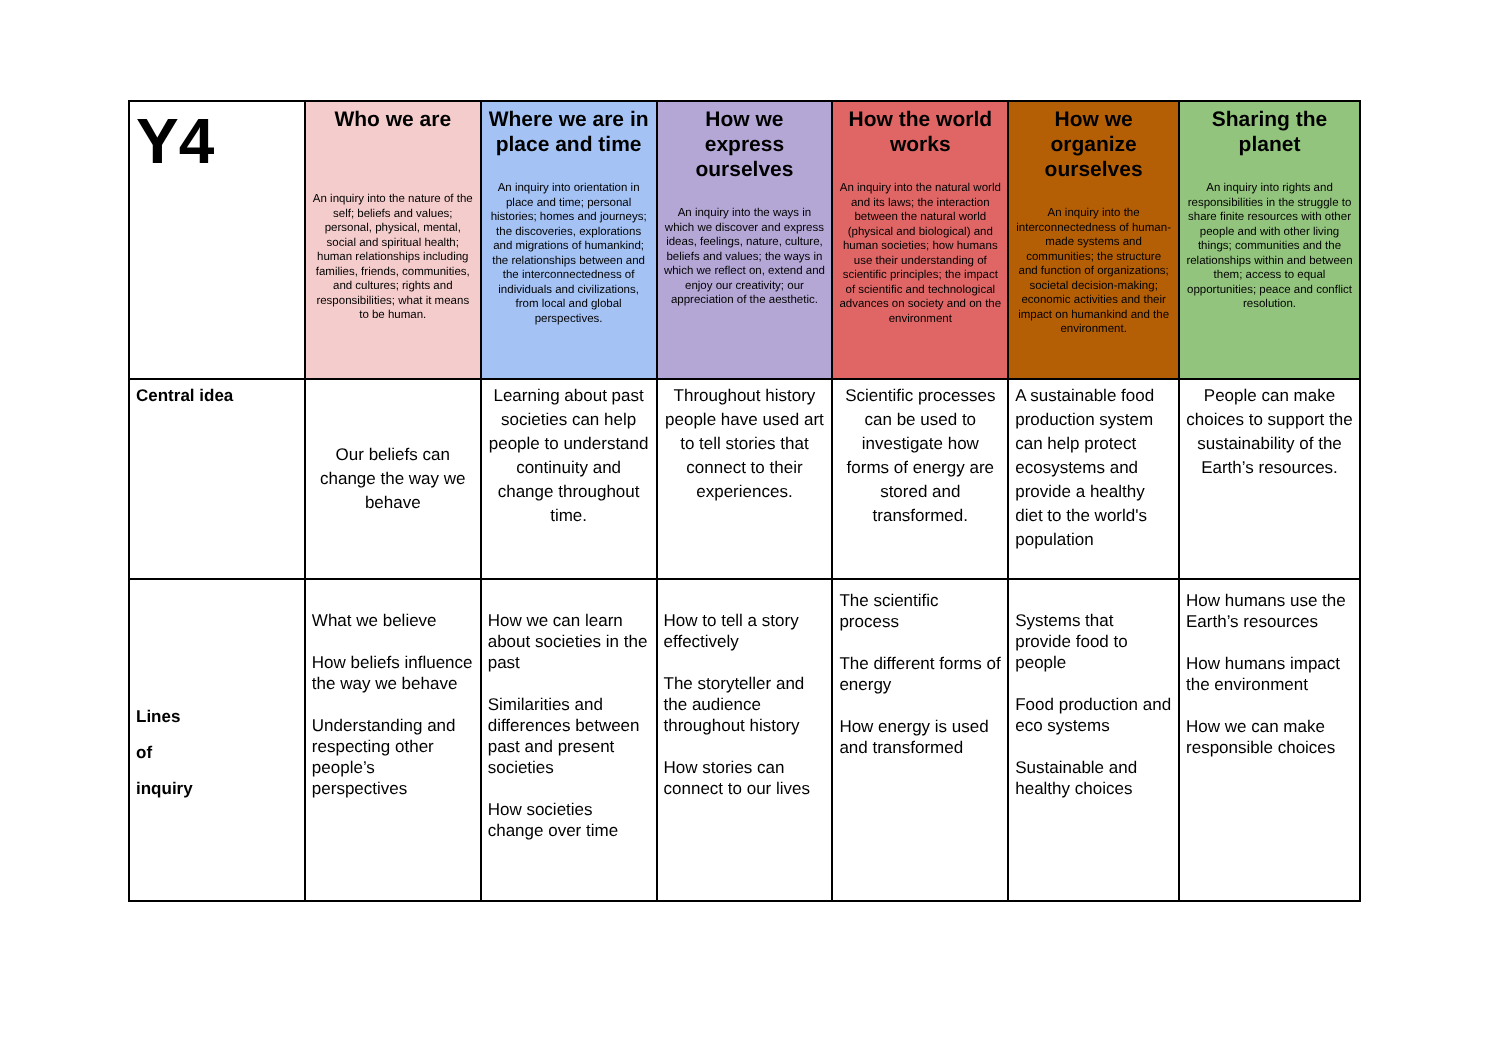| Y4 | Who we are An inquiry into the nature of the self; beliefs and values; personal, physical, mental, social and spiritual health; human relationships including families, friends, communities, and cultures; rights and responsibilities; what it means to be human. | Where we are in place and time An inquiry into orientation in place and time; personal histories; homes and journeys; the discoveries, explorations and migrations of humankind; the relationships between and the interconnectedness of individuals and civilizations, from local and global perspectives. | How we express ourselves An inquiry into the ways in which we discover and express ideas, feelings, nature, culture, beliefs and values; the ways in which we reflect on, extend and enjoy our creativity; our appreciation of the aesthetic. | How the world works An inquiry into the natural world and its laws; the interaction between the natural world (physical and biological) and human societies; how humans use their understanding of scientific principles; the impact of scientific and technological advances on society and on the environment | How we organize ourselves An inquiry into the interconnectedness of human-made systems and communities; the structure and function of organizations; societal decision-making; economic activities and their impact on humankind and the environment. | Sharing the planet An inquiry into rights and responsibilities in the struggle to share finite resources with other people and with other living things; communities and the relationships within and between them; access to equal opportunities; peace and conflict resolution. |
| Central idea | Our beliefs can change the way we behave | Learning about past societies can help people to understand continuity and change throughout time. | Throughout history people have used art to tell stories that connect to their experiences. | Scientific processes can be used to investigate how forms of energy are stored and transformed. | A sustainable food production system can help protect ecosystems and provide a healthy diet to the world's population | People can make choices to support the sustainability of the Earth’s resources. |
| Lines of inquiry | What we believe How beliefs influence the way we behave Understanding and respecting other people’s perspectives | How we can learn about societies in the past Similarities and differences between past and present societies How societies change over time | How to tell a story effectively The storyteller and the audience throughout history How stories can connect to our lives | The scientific process The different forms of energy How energy is used and transformed | Systems that provide food to people Food production and eco systems Sustainable and healthy choices | How humans use the Earth’s resources How humans impact the environment How we can make responsible choices |